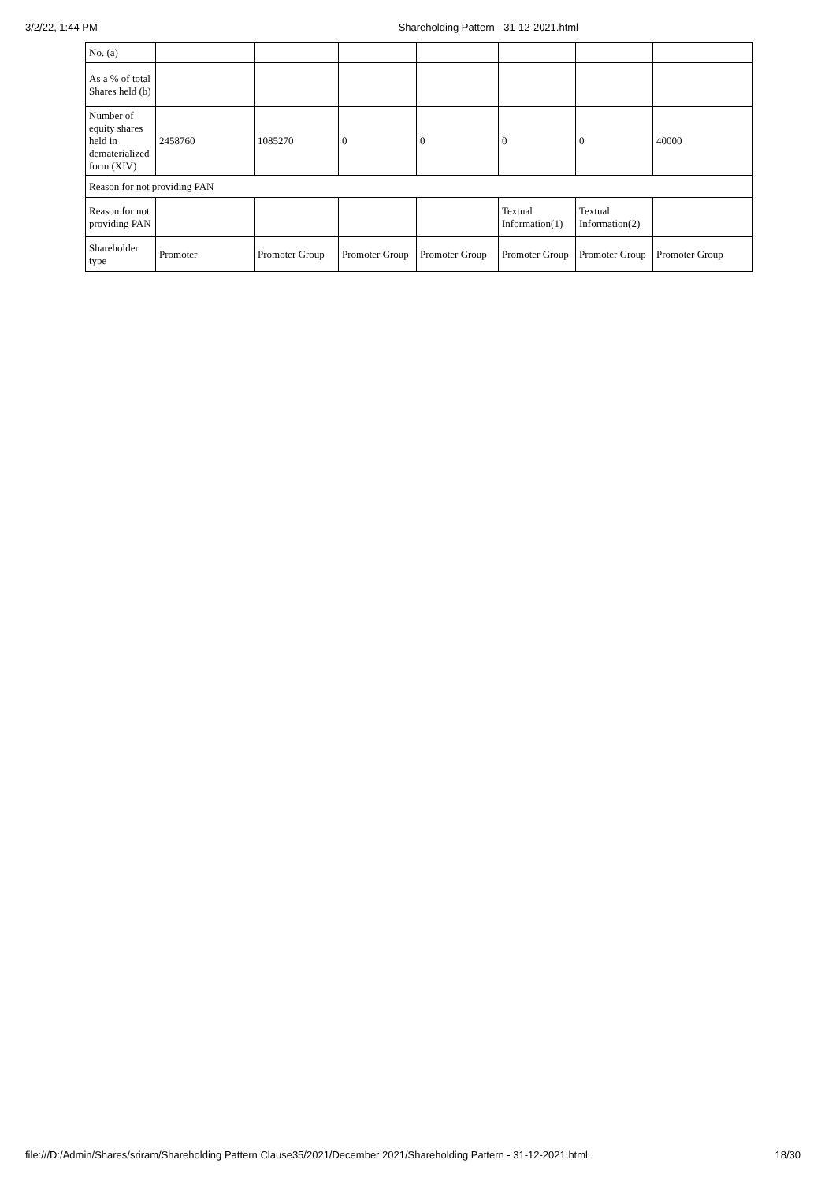3/2/22, 1:44 PM Shareholding Pattern - 31-12-2021.html
| No. (a) | | | | | | | |
| As a % of total Shares held (b) | | | | | | | |
| Number of equity shares held in dematerialized form (XIV) | 2458760 | 1085270 | 0 | 0 | 0 | 0 | 40000 |
| Reason for not providing PAN | | | | | | | |
| Reason for not providing PAN | | | | | Textual Information(1) | Textual Information(2) | |
| Shareholder type | Promoter | Promoter Group | Promoter Group | Promoter Group | Promoter Group | Promoter Group | Promoter Group |
file:///D:/Admin/Shares/sriram/Shareholding Pattern Clause35/2021/December 2021/Shareholding Pattern - 31-12-2021.html 18/30